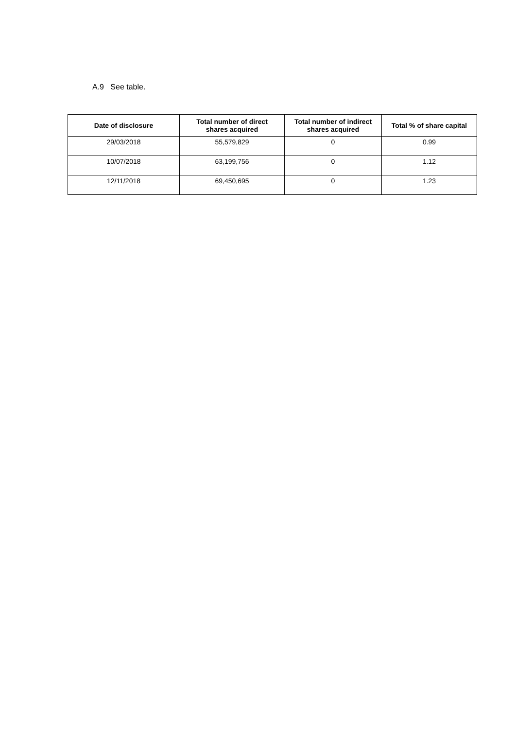A.9 See table.
| Date of disclosure | Total number of direct shares acquired | Total number of indirect shares acquired | Total % of share capital |
| --- | --- | --- | --- |
| 29/03/2018 | 55,579,829 | 0 | 0.99 |
| 10/07/2018 | 63,199,756 | 0 | 1.12 |
| 12/11/2018 | 69,450,695 | 0 | 1.23 |